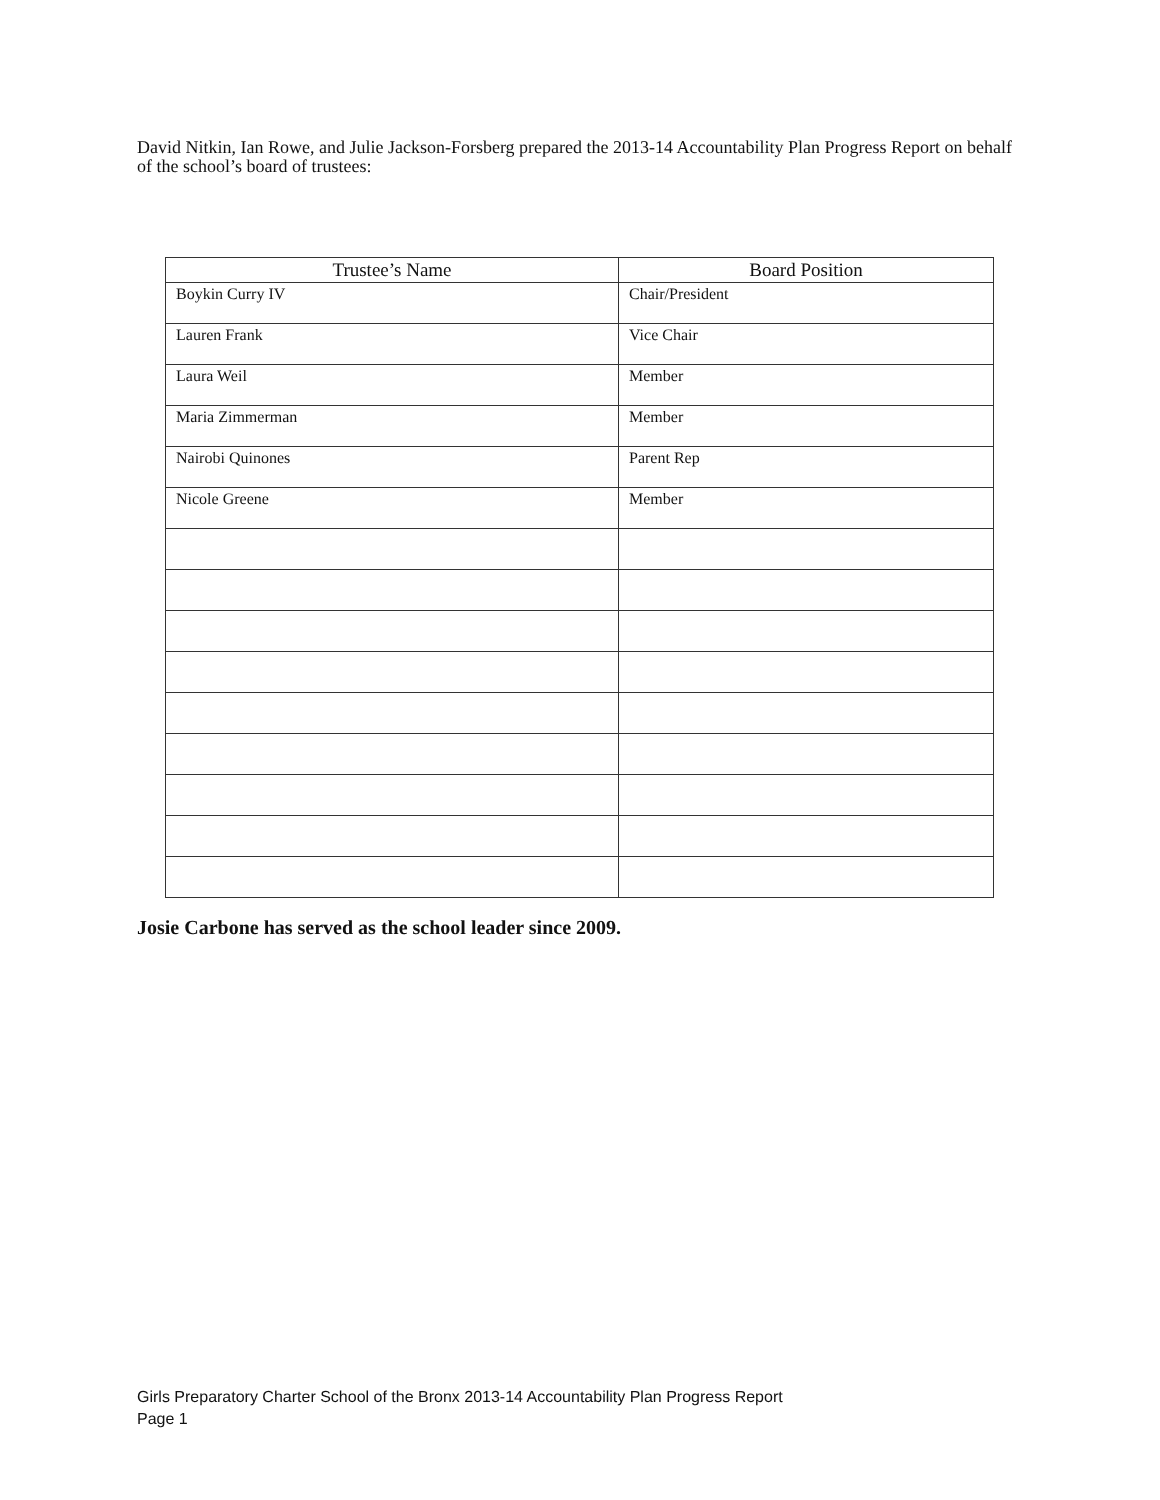David Nitkin, Ian Rowe, and Julie Jackson-Forsberg prepared the 2013-14 Accountability Plan Progress Report on behalf of the school’s board of trustees:
| Trustee’s Name | Board Position |
| --- | --- |
| Boykin Curry IV | Chair/President |
| Lauren Frank | Vice Chair |
| Laura Weil | Member |
| Maria Zimmerman | Member |
| Nairobi Quinones | Parent Rep |
| Nicole Greene | Member |
Josie Carbone has served as the school leader since 2009.
Girls Preparatory Charter School of the Bronx 2013-14 Accountability Plan Progress Report
Page 1